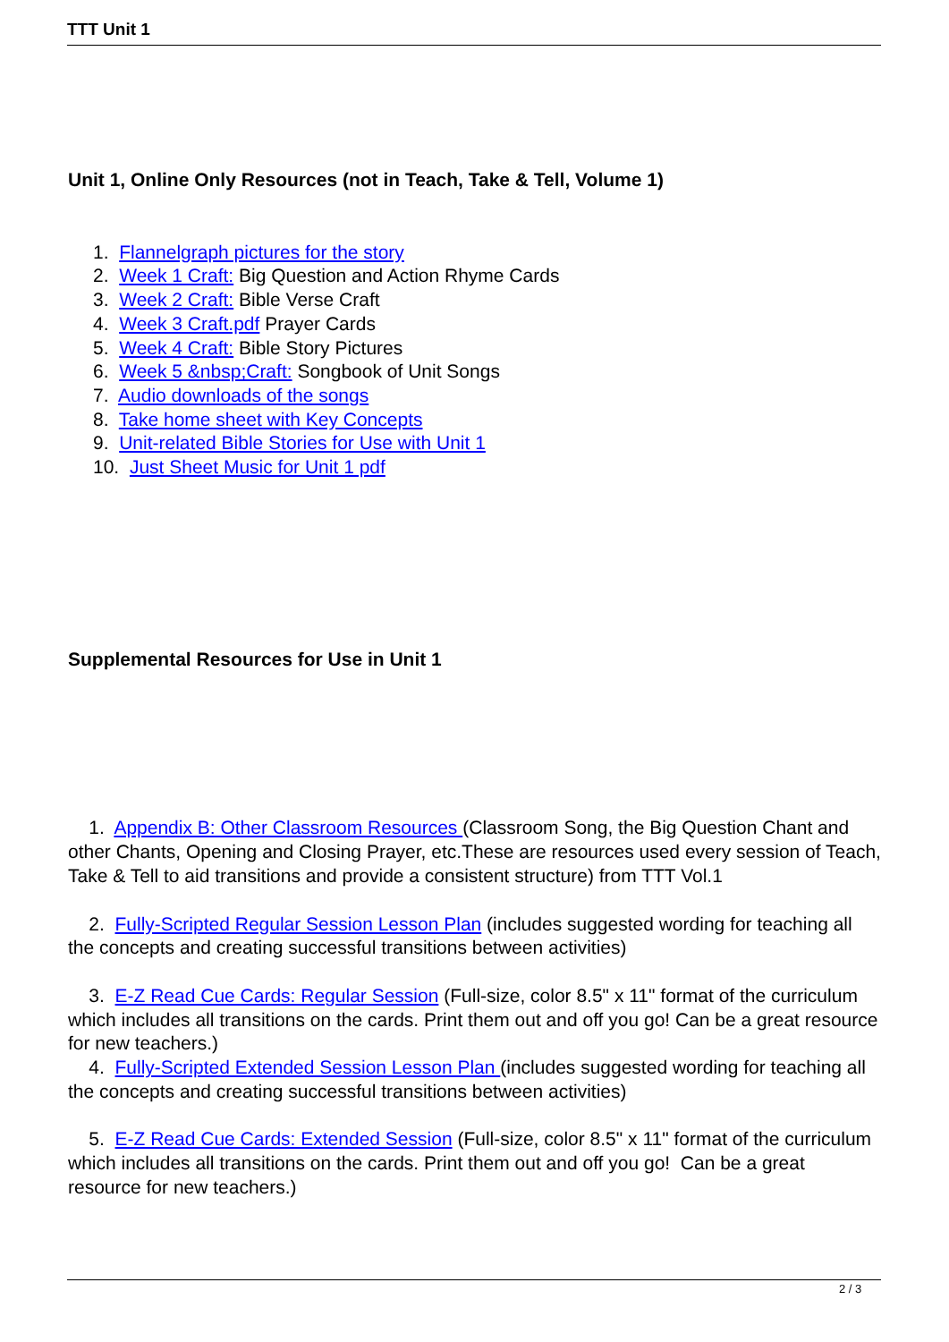TTT Unit 1
Unit 1, Online Only Resources (not in Teach, Take & Tell, Volume 1)
1. Flannelgraph pictures for the story
2. Week 1 Craft: Big Question and Action Rhyme Cards
3. Week 2 Craft: Bible Verse Craft
4. Week 3 Craft.pdf Prayer Cards
5. Week 4 Craft: Bible Story Pictures
6. Week 5 &nbsp;Craft: Songbook of Unit Songs
7. Audio downloads of the songs
8. Take home sheet with Key Concepts
9. Unit-related Bible Stories for Use with Unit 1
10. Just Sheet Music for Unit 1 pdf
Supplemental Resources for Use in Unit 1
1. Appendix B: Other Classroom Resources (Classroom Song, the Big Question Chant and other Chants, Opening and Closing Prayer, etc.These are resources used every session of Teach, Take & Tell to aid transitions and provide a consistent structure) from TTT Vol.1
2. Fully-Scripted Regular Session Lesson Plan (includes suggested wording for teaching all the concepts and creating successful transitions between activities)
3. E-Z Read Cue Cards: Regular Session (Full-size, color 8.5" x 11" format of the curriculum which includes all transitions on the cards. Print them out and off you go! Can be a great resource for new teachers.)
4. Fully-Scripted Extended Session Lesson Plan (includes suggested wording for teaching all the concepts and creating successful transitions between activities)
5. E-Z Read Cue Cards: Extended Session (Full-size, color 8.5" x 11" format of the curriculum which includes all transitions on the cards. Print them out and off you go! Can be a great resource for new teachers.)
2 / 3